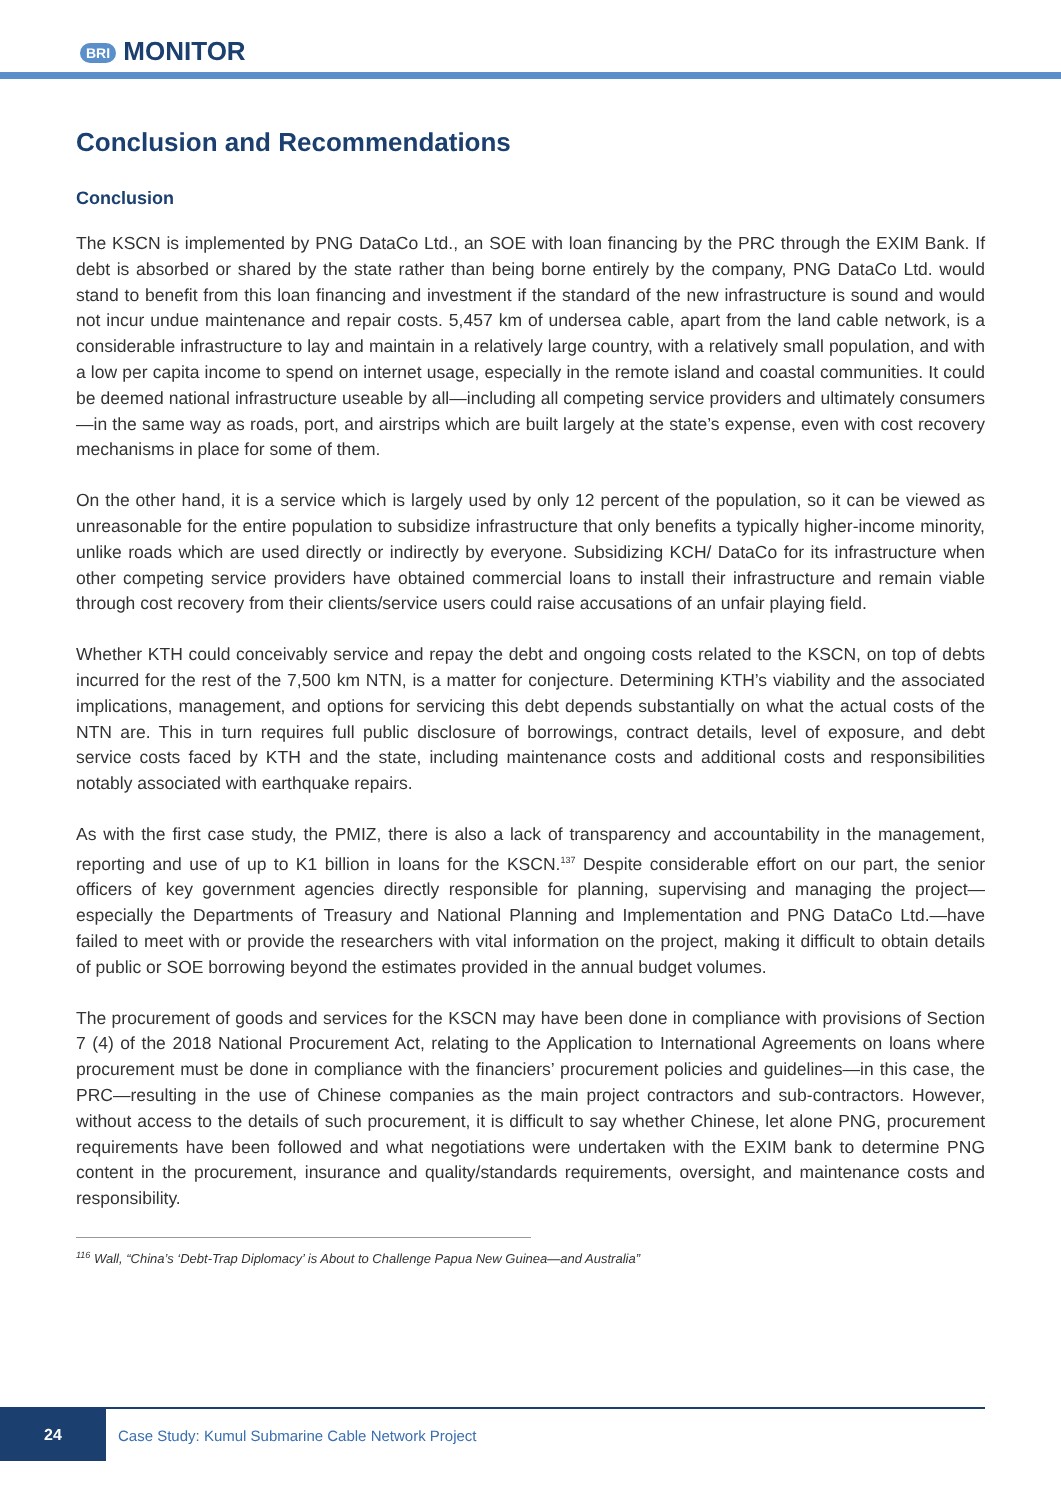BRI MONITOR
Conclusion and Recommendations
Conclusion
The KSCN is implemented by PNG DataCo Ltd., an SOE with loan financing by the PRC through the EXIM Bank. If debt is absorbed or shared by the state rather than being borne entirely by the company, PNG DataCo Ltd. would stand to benefit from this loan financing and investment if the standard of the new infrastructure is sound and would not incur undue maintenance and repair costs. 5,457 km of undersea cable, apart from the land cable network, is a considerable infrastructure to lay and maintain in a relatively large country, with a relatively small population, and with a low per capita income to spend on internet usage, especially in the remote island and coastal communities. It could be deemed national infrastructure useable by all—including all competing service providers and ultimately consumers—in the same way as roads, port, and airstrips which are built largely at the state’s expense, even with cost recovery mechanisms in place for some of them.
On the other hand, it is a service which is largely used by only 12 percent of the population, so it can be viewed as unreasonable for the entire population to subsidize infrastructure that only benefits a typically higher-income minority, unlike roads which are used directly or indirectly by everyone. Subsidizing KCH/ DataCo for its infrastructure when other competing service providers have obtained commercial loans to install their infrastructure and remain viable through cost recovery from their clients/service users could raise accusations of an unfair playing field.
Whether KTH could conceivably service and repay the debt and ongoing costs related to the KSCN, on top of debts incurred for the rest of the 7,500 km NTN, is a matter for conjecture. Determining KTH’s viability and the associated implications, management, and options for servicing this debt depends substantially on what the actual costs of the NTN are. This in turn requires full public disclosure of borrowings, contract details, level of exposure, and debt service costs faced by KTH and the state, including maintenance costs and additional costs and responsibilities notably associated with earthquake repairs.
As with the first case study, the PMIZ, there is also a lack of transparency and accountability in the management, reporting and use of up to K1 billion in loans for the KSCN.<sup>137</sup> Despite considerable effort on our part, the senior officers of key government agencies directly responsible for planning, supervising and managing the project—especially the Departments of Treasury and National Planning and Implementation and PNG DataCo Ltd.—have failed to meet with or provide the researchers with vital information on the project, making it difficult to obtain details of public or SOE borrowing beyond the estimates provided in the annual budget volumes.
The procurement of goods and services for the KSCN may have been done in compliance with provisions of Section 7 (4) of the 2018 National Procurement Act, relating to the Application to International Agreements on loans where procurement must be done in compliance with the financiers’ procurement policies and guidelines—in this case, the PRC—resulting in the use of Chinese companies as the main project contractors and sub-contractors. However, without access to the details of such procurement, it is difficult to say whether Chinese, let alone PNG, procurement requirements have been followed and what negotiations were undertaken with the EXIM bank to determine PNG content in the procurement, insurance and quality/standards requirements, oversight, and maintenance costs and responsibility.
<sup>116</sup> Wall, “China’s ‘Debt-Trap Diplomacy’ is About to Challenge Papua New Guinea—and Australia”
24
Case Study: Kumul Submarine Cable Network Project